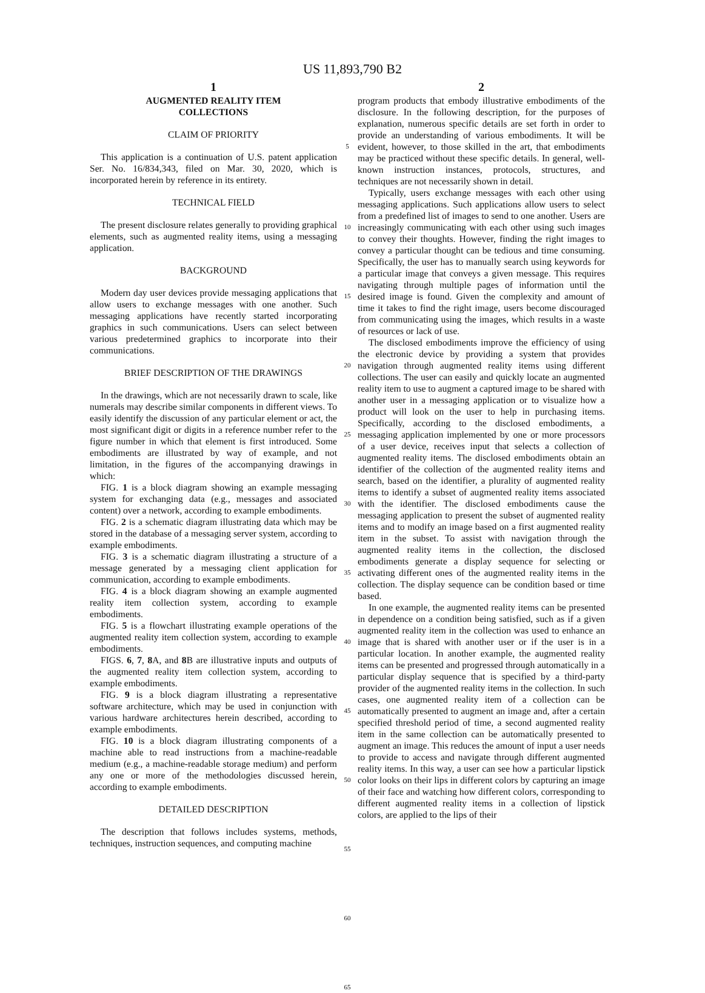US 11,893,790 B2
1
AUGMENTED REALITY ITEM
COLLECTIONS
CLAIM OF PRIORITY
This application is a continuation of U.S. patent application Ser. No. 16/834,343, filed on Mar. 30, 2020, which is incorporated herein by reference in its entirety.
TECHNICAL FIELD
The present disclosure relates generally to providing graphical elements, such as augmented reality items, using a messaging application.
BACKGROUND
Modern day user devices provide messaging applications that allow users to exchange messages with one another. Such messaging applications have recently started incorporating graphics in such communications. Users can select between various predetermined graphics to incorporate into their communications.
BRIEF DESCRIPTION OF THE DRAWINGS
In the drawings, which are not necessarily drawn to scale, like numerals may describe similar components in different views. To easily identify the discussion of any particular element or act, the most significant digit or digits in a reference number refer to the figure number in which that element is first introduced. Some embodiments are illustrated by way of example, and not limitation, in the figures of the accompanying drawings in which:
FIG. 1 is a block diagram showing an example messaging system for exchanging data (e.g., messages and associated content) over a network, according to example embodiments.
FIG. 2 is a schematic diagram illustrating data which may be stored in the database of a messaging server system, according to example embodiments.
FIG. 3 is a schematic diagram illustrating a structure of a message generated by a messaging client application for communication, according to example embodiments.
FIG. 4 is a block diagram showing an example augmented reality item collection system, according to example embodiments.
FIG. 5 is a flowchart illustrating example operations of the augmented reality item collection system, according to example embodiments.
FIGS. 6, 7, 8 A, and 8 B are illustrative inputs and outputs of the augmented reality item collection system, according to example embodiments.
FIG. 9 is a block diagram illustrating a representative software architecture, which may be used in conjunction with various hardware architectures herein described, according to example embodiments.
FIG. 10 is a block diagram illustrating components of a machine able to read instructions from a machine-readable medium (e.g., a machine-readable storage medium) and perform any one or more of the methodologies discussed herein, according to example embodiments.
DETAILED DESCRIPTION
The description that follows includes systems, methods, techniques, instruction sequences, and computing machine
5
10
15
20
25
30
35
40
45
50
55
60
65
2
program products that embody illustrative embodiments of the disclosure. In the following description, for the purposes of explanation, numerous specific details are set forth in order to provide an understanding of various embodiments. It will be evident, however, to those skilled in the art, that embodiments may be practiced without these specific details. In general, well-known instruction instances, protocols, structures, and techniques are not necessarily shown in detail.
Typically, users exchange messages with each other using messaging applications. Such applications allow users to select from a predefined list of images to send to one another. Users are increasingly communicating with each other using such images to convey their thoughts. However, finding the right images to convey a particular thought can be tedious and time consuming. Specifically, the user has to manually search using keywords for a particular image that conveys a given message. This requires navigating through multiple pages of information until the desired image is found. Given the complexity and amount of time it takes to find the right image, users become discouraged from communicating using the images, which results in a waste of resources or lack of use.
The disclosed embodiments improve the efficiency of using the electronic device by providing a system that provides navigation through augmented reality items using different collections. The user can easily and quickly locate an augmented reality item to use to augment a captured image to be shared with another user in a messaging application or to visualize how a product will look on the user to help in purchasing items. Specifically, according to the disclosed embodiments, a messaging application implemented by one or more processors of a user device, receives input that selects a collection of augmented reality items. The disclosed embodiments obtain an identifier of the collection of the augmented reality items and search, based on the identifier, a plurality of augmented reality items to identify a subset of augmented reality items associated with the identifier. The disclosed embodiments cause the messaging application to present the subset of augmented reality items and to modify an image based on a first augmented reality item in the subset. To assist with navigation through the augmented reality items in the collection, the disclosed embodiments generate a display sequence for selecting or activating different ones of the augmented reality items in the collection. The display sequence can be condition based or time based.
In one example, the augmented reality items can be presented in dependence on a condition being satisfied, such as if a given augmented reality item in the collection was used to enhance an image that is shared with another user or if the user is in a particular location. In another example, the augmented reality items can be presented and progressed through automatically in a particular display sequence that is specified by a third-party provider of the augmented reality items in the collection. In such cases, one augmented reality item of a collection can be automatically presented to augment an image and, after a certain specified threshold period of time, a second augmented reality item in the same collection can be automatically presented to augment an image. This reduces the amount of input a user needs to provide to access and navigate through different augmented reality items. In this way, a user can see how a particular lipstick color looks on their lips in different colors by capturing an image of their face and watching how different colors, corresponding to different augmented reality items in a collection of lipstick colors, are applied to the lips of their